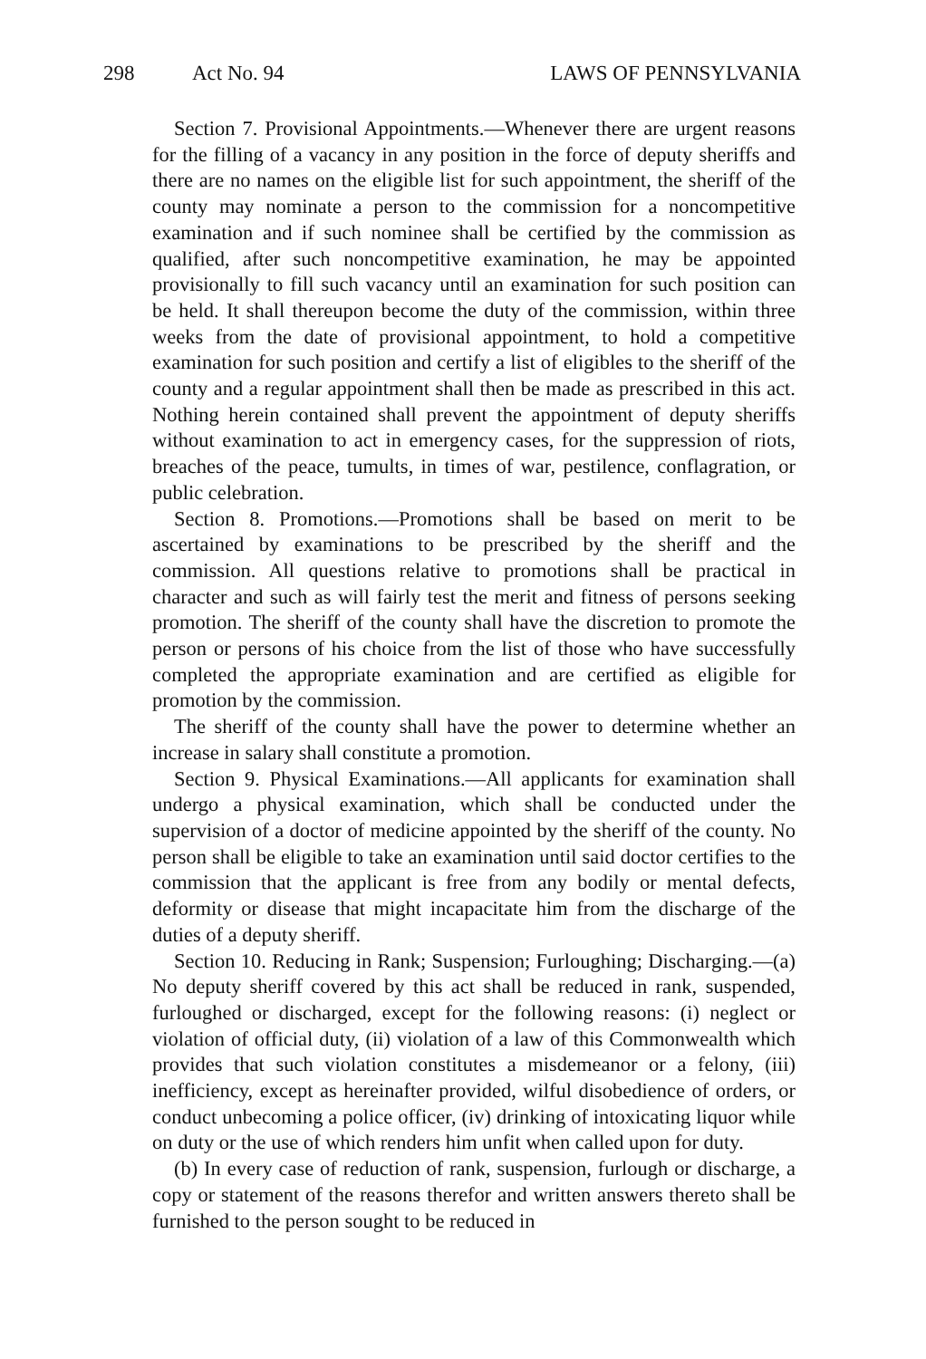298 Act No. 94 LAWS OF PENNSYLVANIA
Section 7. Provisional Appointments.—Whenever there are urgent reasons for the filling of a vacancy in any position in the force of deputy sheriffs and there are no names on the eligible list for such appointment, the sheriff of the county may nominate a person to the commission for a noncompetitive examination and if such nominee shall be certified by the commission as qualified, after such noncompetitive examination, he may be appointed provisionally to fill such vacancy until an examination for such position can be held. It shall thereupon become the duty of the commission, within three weeks from the date of provisional appointment, to hold a competitive examination for such position and certify a list of eligibles to the sheriff of the county and a regular appointment shall then be made as prescribed in this act. Nothing herein contained shall prevent the appointment of deputy sheriffs without examination to act in emergency cases, for the suppression of riots, breaches of the peace, tumults, in times of war, pestilence, conflagration, or public celebration.
Section 8. Promotions.—Promotions shall be based on merit to be ascertained by examinations to be prescribed by the sheriff and the commission. All questions relative to promotions shall be practical in character and such as will fairly test the merit and fitness of persons seeking promotion. The sheriff of the county shall have the discretion to promote the person or persons of his choice from the list of those who have successfully completed the appropriate examination and are certified as eligible for promotion by the commission.
The sheriff of the county shall have the power to determine whether an increase in salary shall constitute a promotion.
Section 9. Physical Examinations.—All applicants for examination shall undergo a physical examination, which shall be conducted under the supervision of a doctor of medicine appointed by the sheriff of the county. No person shall be eligible to take an examination until said doctor certifies to the commission that the applicant is free from any bodily or mental defects, deformity or disease that might incapacitate him from the discharge of the duties of a deputy sheriff.
Section 10. Reducing in Rank; Suspension; Furloughing; Discharging.—(a) No deputy sheriff covered by this act shall be reduced in rank, suspended, furloughed or discharged, except for the following reasons: (i) neglect or violation of official duty, (ii) violation of a law of this Commonwealth which provides that such violation constitutes a misdemeanor or a felony, (iii) inefficiency, except as hereinafter provided, wilful disobedience of orders, or conduct unbecoming a police officer, (iv) drinking of intoxicating liquor while on duty or the use of which renders him unfit when called upon for duty.
(b) In every case of reduction of rank, suspension, furlough or discharge, a copy or statement of the reasons therefor and written answers thereto shall be furnished to the person sought to be reduced in